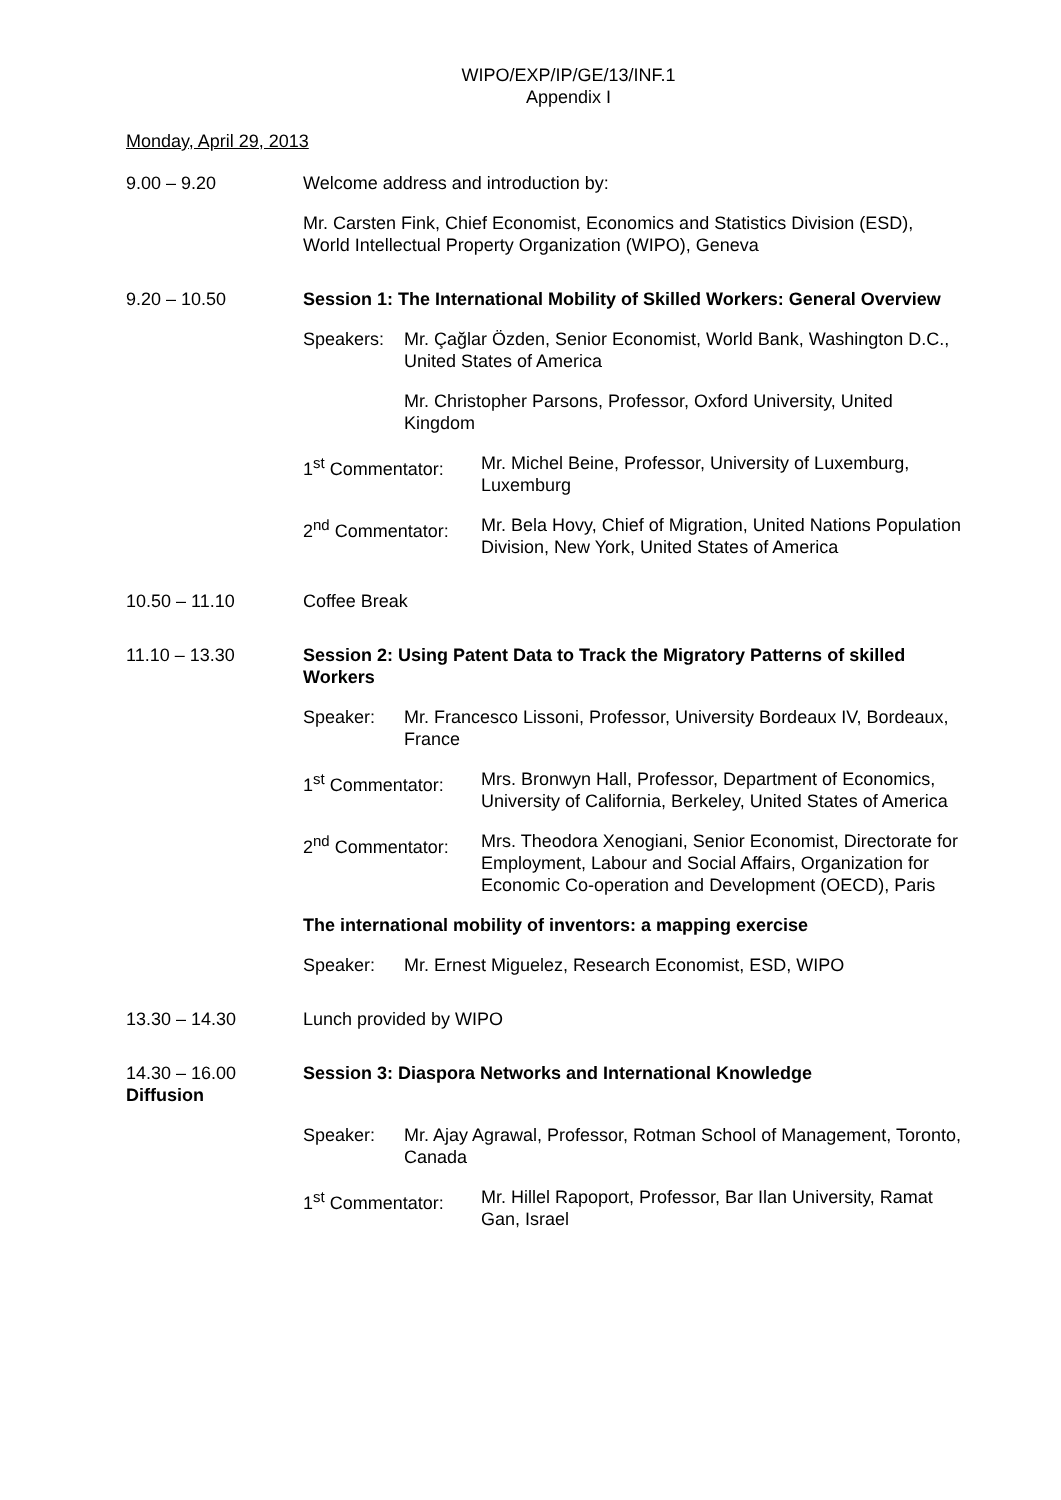WIPO/EXP/IP/GE/13/INF.1
Appendix I
Monday, April 29, 2013
9.00 – 9.20 Welcome address and introduction by:
Mr. Carsten Fink, Chief Economist, Economics and Statistics Division (ESD), World Intellectual Property Organization (WIPO), Geneva
9.20 – 10.50 Session 1: The International Mobility of Skilled Workers: General Overview
Speakers: Mr. Çağlar Özden, Senior Economist, World Bank, Washington D.C., United States of America
Mr. Christopher Parsons, Professor, Oxford University, United Kingdom
1<sup>st</sup> Commentator: Mr. Michel Beine, Professor, University of Luxemburg, Luxemburg
2<sup>nd</sup> Commentator: Mr. Bela Hovy, Chief of Migration, United Nations Population Division, New York, United States of America
10.50 – 11.10 Coffee Break
11.10 – 13.30 Session 2: Using Patent Data to Track the Migratory Patterns of skilled Workers
Speaker: Mr. Francesco Lissoni, Professor, University Bordeaux IV, Bordeaux, France
1<sup>st</sup> Commentator: Mrs. Bronwyn Hall, Professor, Department of Economics, University of California, Berkeley, United States of America
2<sup>nd</sup> Commentator: Mrs. Theodora Xenogiani, Senior Economist, Directorate for Employment, Labour and Social Affairs, Organization for Economic Co-operation and Development (OECD), Paris
The international mobility of inventors: a mapping exercise
Speaker: Mr. Ernest Miguelez, Research Economist, ESD, WIPO
13.30 – 14.30 Lunch provided by WIPO
14.30 – 16.00
Diffusion
Session 3: Diaspora Networks and International Knowledge
Speaker: Mr. Ajay Agrawal, Professor, Rotman School of Management, Toronto, Canada
1<sup>st</sup> Commentator: Mr. Hillel Rapoport, Professor, Bar Ilan University, Ramat Gan, Israel